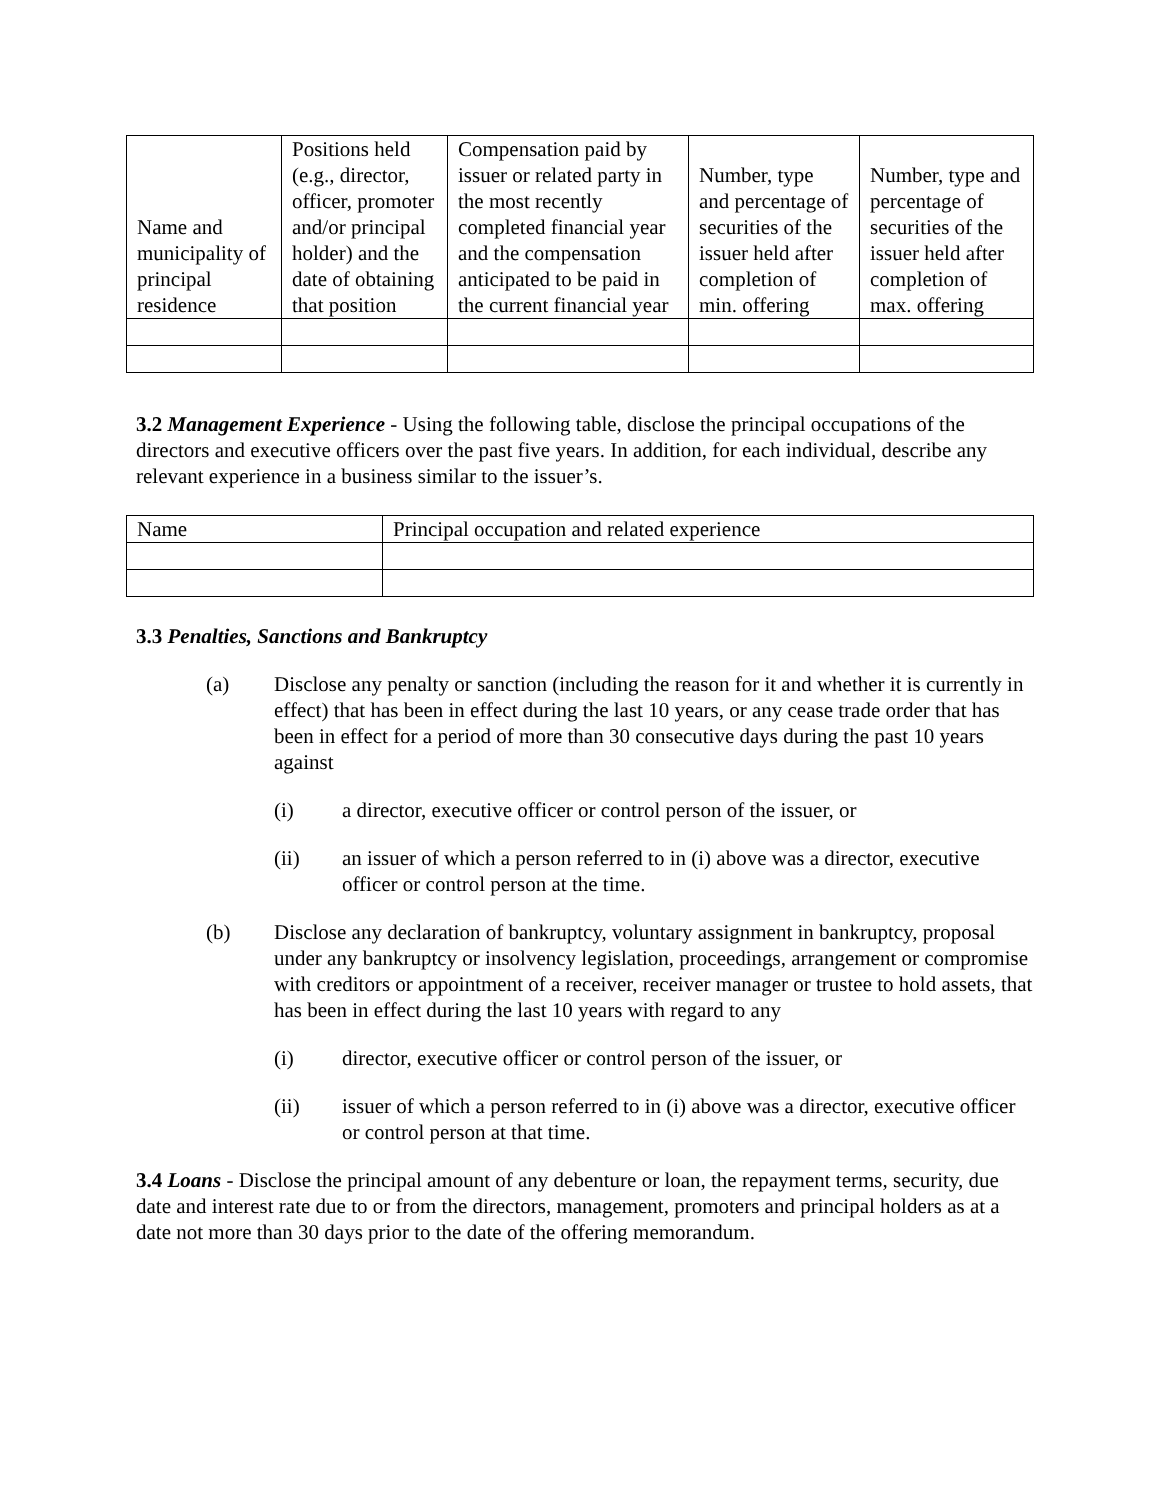| Name and municipality of principal residence | Positions held (e.g., director, officer, promoter and/or principal holder) and the date of obtaining that position | Compensation paid by issuer or related party in the most recently completed financial year and the compensation anticipated to be paid in the current financial year | Number, type and percentage of securities of the issuer held after completion of min. offering | Number, type and percentage of securities of the issuer held after completion of max. offering |
3.2 Management Experience - Using the following table, disclose the principal occupations of the directors and executive officers over the past five years. In addition, for each individual, describe any relevant experience in a business similar to the issuer’s.
| Name | Principal occupation and related experience |
3.3 Penalties, Sanctions and Bankruptcy
(a) Disclose any penalty or sanction (including the reason for it and whether it is currently in effect) that has been in effect during the last 10 years, or any cease trade order that has been in effect for a period of more than 30 consecutive days during the past 10 years against
(i) a director, executive officer or control person of the issuer, or
(ii) an issuer of which a person referred to in (i) above was a director, executive officer or control person at the time.
(b) Disclose any declaration of bankruptcy, voluntary assignment in bankruptcy, proposal under any bankruptcy or insolvency legislation, proceedings, arrangement or compromise with creditors or appointment of a receiver, receiver manager or trustee to hold assets, that has been in effect during the last 10 years with regard to any
(i) director, executive officer or control person of the issuer, or
(ii) issuer of which a person referred to in (i) above was a director, executive officer or control person at that time.
3.4 Loans - Disclose the principal amount of any debenture or loan, the repayment terms, security, due date and interest rate due to or from the directors, management, promoters and principal holders as at a date not more than 30 days prior to the date of the offering memorandum.